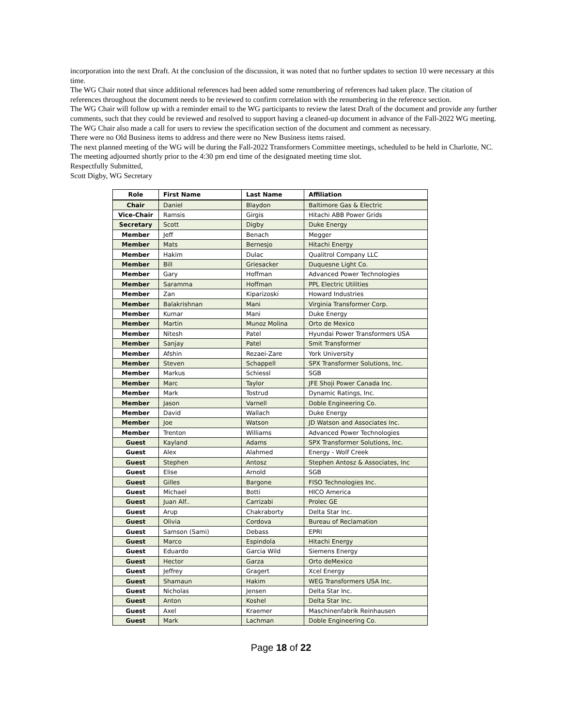incorporation into the next Draft. At the conclusion of the discussion, it was noted that no further updates to section 10 were necessary at this time.
The WG Chair noted that since additional references had been added some renumbering of references had taken place. The citation of references throughout the document needs to be reviewed to confirm correlation with the renumbering in the reference section.
The WG Chair will follow up with a reminder email to the WG participants to review the latest Draft of the document and provide any further comments, such that they could be reviewed and resolved to support having a cleaned-up document in advance of the Fall-2022 WG meeting. The WG Chair also made a call for users to review the specification section of the document and comment as necessary.
There were no Old Business items to address and there were no New Business items raised.
The next planned meeting of the WG will be during the Fall-2022 Transformers Committee meetings, scheduled to be held in Charlotte, NC.
The meeting adjourned shortly prior to the 4:30 pm end time of the designated meeting time slot.
Respectfully Submitted,
Scott Digby, WG Secretary
| Role | First Name | Last Name | Affiliation |
| --- | --- | --- | --- |
| Chair | Daniel | Blaydon | Baltimore Gas & Electric |
| Vice-Chair | Ramsis | Girgis | Hitachi ABB Power Grids |
| Secretary | Scott | Digby | Duke Energy |
| Member | Jeff | Benach | Megger |
| Member | Mats | Bernesjo | Hitachi Energy |
| Member | Hakim | Dulac | Qualitrol Company LLC |
| Member | Bill | Griesacker | Duquesne Light Co. |
| Member | Gary | Hoffman | Advanced Power Technologies |
| Member | Saramma | Hoffman | PPL Electric Utilities |
| Member | Zan | Kiparizoski | Howard Industries |
| Member | Balakrishnan | Mani | Virginia Transformer Corp. |
| Member | Kumar | Mani | Duke Energy |
| Member | Martin | Munoz Molina | Orto de Mexico |
| Member | Nitesh | Patel | Hyundai Power Transformers USA |
| Member | Sanjay | Patel | Smit Transformer |
| Member | Afshin | Rezaei-Zare | York University |
| Member | Steven | Schappell | SPX Transformer Solutions, Inc. |
| Member | Markus | Schiessl | SGB |
| Member | Marc | Taylor | JFE Shoji Power Canada Inc. |
| Member | Mark | Tostrud | Dynamic Ratings, Inc. |
| Member | Jason | Varnell | Doble Engineering Co. |
| Member | David | Wallach | Duke Energy |
| Member | Joe | Watson | JD Watson and Associates Inc. |
| Member | Trenton | Williams | Advanced Power Technologies |
| Guest | Kayland | Adams | SPX Transformer Solutions, Inc. |
| Guest | Alex | Alahmed | Energy - Wolf Creek |
| Guest | Stephen | Antosz | Stephen Antosz & Associates, Inc |
| Guest | Elise | Arnold | SGB |
| Guest | Gilles | Bargone | FISO Technologies Inc. |
| Guest | Michael | Botti | HICO America |
| Guest | Juan Alf.. | Carrizabi | Prolec GE |
| Guest | Arup | Chakraborty | Delta Star Inc. |
| Guest | Olivia | Cordova | Bureau of Reclamation |
| Guest | Samson (Sami) | Debass | EPRI |
| Guest | Marco | Espindola | Hitachi Energy |
| Guest | Eduardo | Garcia Wild | Siemens Energy |
| Guest | Hector | Garza | Orto deMexico |
| Guest | Jeffrey | Gragert | Xcel Energy |
| Guest | Shamaun | Hakim | WEG Transformers USA Inc. |
| Guest | Nicholas | Jensen | Delta Star Inc. |
| Guest | Anton | Koshel | Delta Star Inc. |
| Guest | Axel | Kraemer | Maschinenfabrik Reinhausen |
| Guest | Mark | Lachman | Doble Engineering Co. |
Page 18 of 22